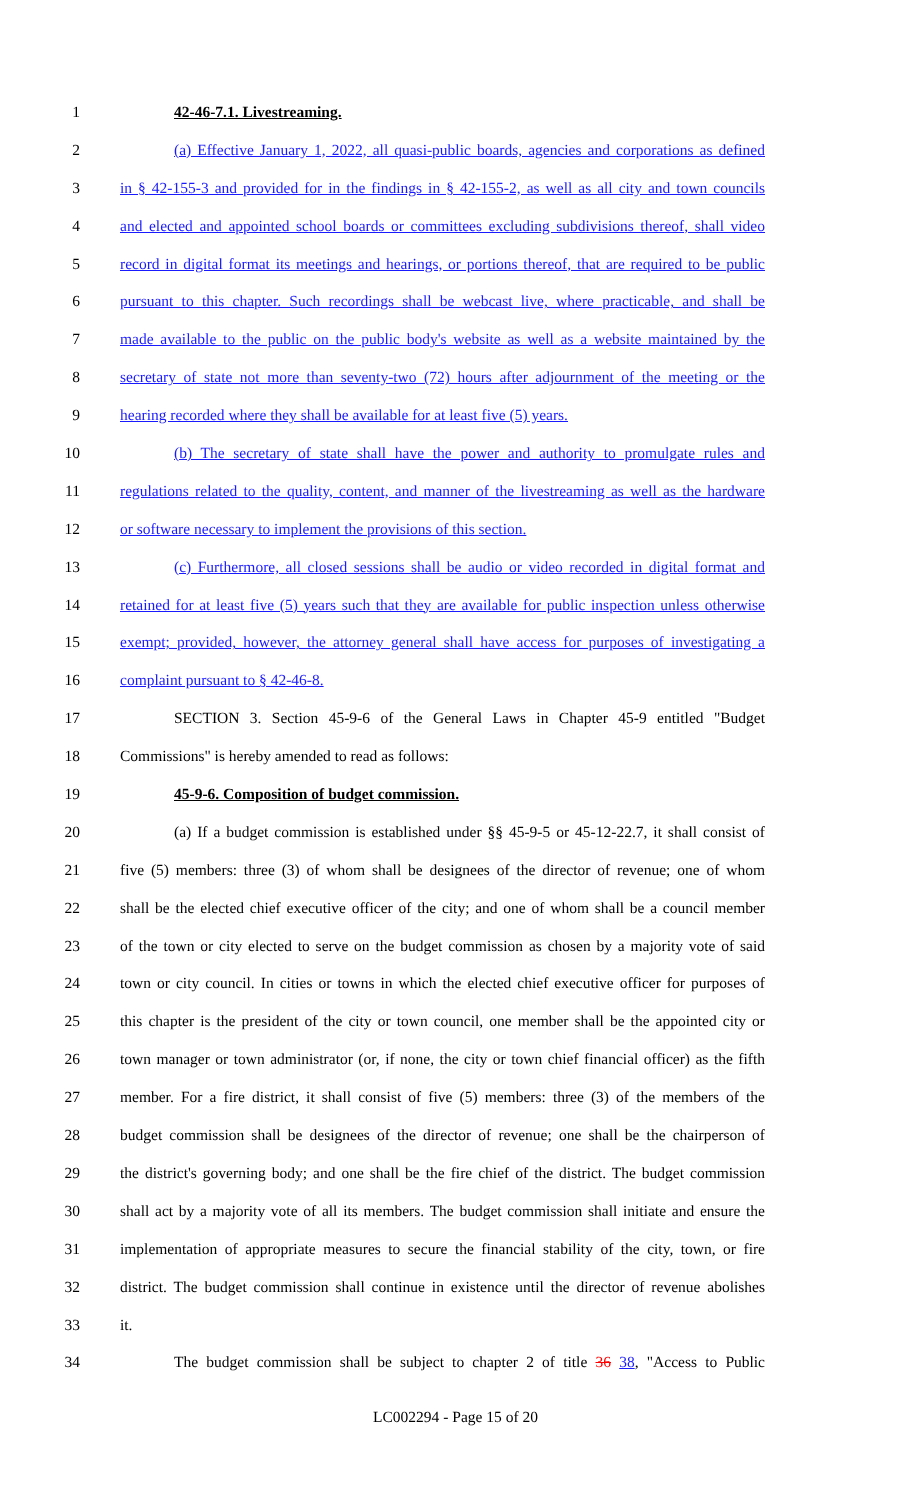1 42-46-7.1. Livestreaming.
2 (a) Effective January 1, 2022, all quasi-public boards, agencies and corporations as defined
3 in § 42-155-3 and provided for in the findings in § 42-155-2, as well as all city and town councils
4 and elected and appointed school boards or committees excluding subdivisions thereof, shall video
5 record in digital format its meetings and hearings, or portions thereof, that are required to be public
6 pursuant to this chapter. Such recordings shall be webcast live, where practicable, and shall be
7 made available to the public on the public body's website as well as a website maintained by the
8 secretary of state not more than seventy-two (72) hours after adjournment of the meeting or the
9 hearing recorded where they shall be available for at least five (5) years.
10 (b) The secretary of state shall have the power and authority to promulgate rules and
11 regulations related to the quality, content, and manner of the livestreaming as well as the hardware
12 or software necessary to implement the provisions of this section.
13 (c) Furthermore, all closed sessions shall be audio or video recorded in digital format and
14 retained for at least five (5) years such that they are available for public inspection unless otherwise
15 exempt; provided, however, the attorney general shall have access for purposes of investigating a
16 complaint pursuant to § 42-46-8.
17 SECTION 3. Section 45-9-6 of the General Laws in Chapter 45-9 entitled "Budget
18 Commissions" is hereby amended to read as follows:
19 45-9-6. Composition of budget commission.
20 (a) If a budget commission is established under §§ 45-9-5 or 45-12-22.7, it shall consist of
21 five (5) members: three (3) of whom shall be designees of the director of revenue; one of whom
22 shall be the elected chief executive officer of the city; and one of whom shall be a council member
23 of the town or city elected to serve on the budget commission as chosen by a majority vote of said
24 town or city council. In cities or towns in which the elected chief executive officer for purposes of
25 this chapter is the president of the city or town council, one member shall be the appointed city or
26 town manager or town administrator (or, if none, the city or town chief financial officer) as the fifth
27 member. For a fire district, it shall consist of five (5) members: three (3) of the members of the
28 budget commission shall be designees of the director of revenue; one shall be the chairperson of
29 the district's governing body; and one shall be the fire chief of the district. The budget commission
30 shall act by a majority vote of all its members. The budget commission shall initiate and ensure the
31 implementation of appropriate measures to secure the financial stability of the city, town, or fire
32 district. The budget commission shall continue in existence until the director of revenue abolishes
33 it.
34 The budget commission shall be subject to chapter 2 of title 36 38, "Access to Public
LC002294 - Page 15 of 20